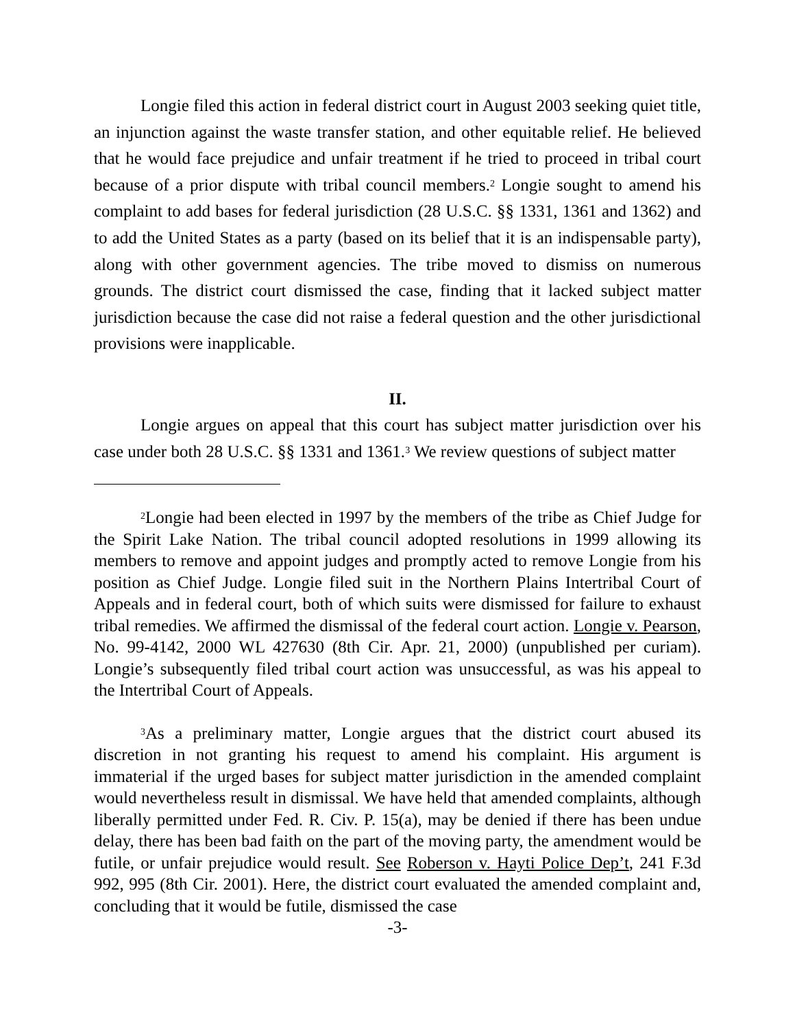Longie filed this action in federal district court in August 2003 seeking quiet title, an injunction against the waste transfer station, and other equitable relief. He believed that he would face prejudice and unfair treatment if he tried to proceed in tribal court because of a prior dispute with tribal council members.<sup>2</sup> Longie sought to amend his complaint to add bases for federal jurisdiction (28 U.S.C. §§ 1331, 1361 and 1362) and to add the United States as a party (based on its belief that it is an indispensable party), along with other government agencies. The tribe moved to dismiss on numerous grounds. The district court dismissed the case, finding that it lacked subject matter jurisdiction because the case did not raise a federal question and the other jurisdictional provisions were inapplicable.
II.
Longie argues on appeal that this court has subject matter jurisdiction over his case under both 28 U.S.C. §§ 1331 and 1361.<sup>3</sup> We review questions of subject matter
<sup>2</sup> Longie had been elected in 1997 by the members of the tribe as Chief Judge for the Spirit Lake Nation. The tribal council adopted resolutions in 1999 allowing its members to remove and appoint judges and promptly acted to remove Longie from his position as Chief Judge. Longie filed suit in the Northern Plains Intertribal Court of Appeals and in federal court, both of which suits were dismissed for failure to exhaust tribal remedies. We affirmed the dismissal of the federal court action. Longie v. Pearson, No. 99-4142, 2000 WL 427630 (8th Cir. Apr. 21, 2000) (unpublished per curiam). Longie’s subsequently filed tribal court action was unsuccessful, as was his appeal to the Intertribal Court of Appeals.
<sup>3</sup> As a preliminary matter, Longie argues that the district court abused its discretion in not granting his request to amend his complaint. His argument is immaterial if the urged bases for subject matter jurisdiction in the amended complaint would nevertheless result in dismissal. We have held that amended complaints, although liberally permitted under Fed. R. Civ. P. 15(a), may be denied if there has been undue delay, there has been bad faith on the part of the moving party, the amendment would be futile, or unfair prejudice would result. See Roberson v. Hayti Police Dep’t, 241 F.3d 992, 995 (8th Cir. 2001). Here, the district court evaluated the amended complaint and, concluding that it would be futile, dismissed the case
-3-